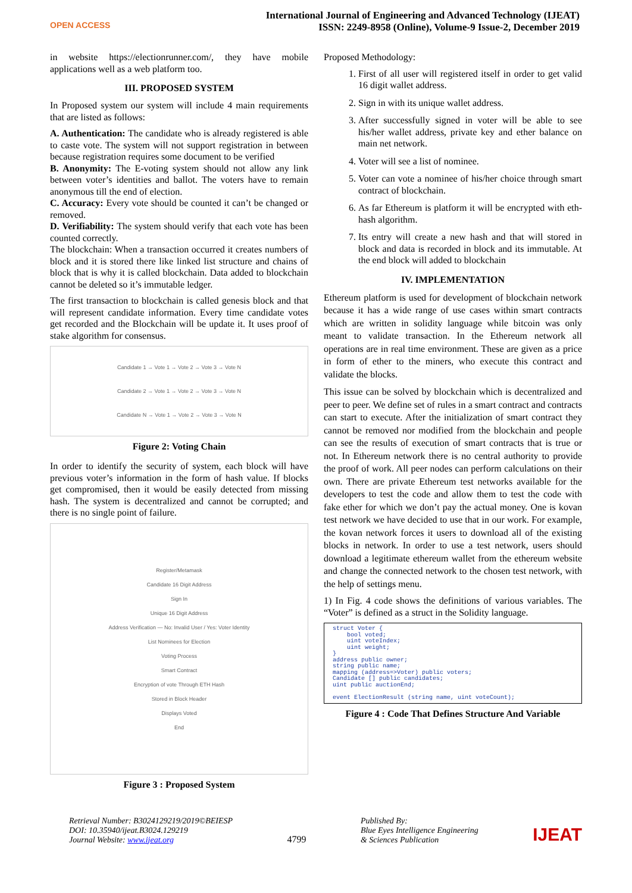OPEN ACCESS
International Journal of Engineering and Advanced Technology (IJEAT)
ISSN: 2249-8958 (Online), Volume-9 Issue-2, December 2019
in website https://electionrunner.com/, they have mobile applications well as a web platform too.
III. PROPOSED SYSTEM
In Proposed system our system will include 4 main requirements that are listed as follows:
A. Authentication: The candidate who is already registered is able to caste vote. The system will not support registration in between because registration requires some document to be verified
B. Anonymity: The E-voting system should not allow any link between voter’s identities and ballot. The voters have to remain anonymous till the end of election.
C. Accuracy: Every vote should be counted it can’t be changed or removed.
D. Verifiability: The system should verify that each vote has been counted correctly.
The blockchain: When a transaction occurred it creates numbers of block and it is stored there like linked list structure and chains of block that is why it is called blockchain. Data added to blockchain cannot be deleted so it’s immutable ledger.
The first transaction to blockchain is called genesis block and that will represent candidate information. Every time candidate votes get recorded and the Blockchain will be update it. It uses proof of stake algorithm for consensus.
Candidate 1 → Vote 1 → Vote 2 → Vote 3 → Vote N
Candidate 2 → Vote 1 → Vote 2 → Vote 3 → Vote N
Candidate N → Vote 1 → Vote 2 → Vote 3 → Vote N
Figure 2: Voting Chain
In order to identify the security of system, each block will have previous voter’s information in the form of hash value. If blocks get compromised, then it would be easily detected from missing hash. The system is decentralized and cannot be corrupted; and there is no single point of failure.
Register/Metamask
Candidate 16 Digit Address
Sign In
Unique 16 Digit Address
Address Verification — No: Invalid User / Yes: Voter Identity
List Nominees for Election
Voting Process
Smart Contract
Encryption of vote Through ETH Hash
Stored in Block Header
Displays Voted
End
Figure 3 : Proposed System
Proposed Methodology:
1. First of all user will registered itself in order to get valid 16 digit wallet address.
2. Sign in with its unique wallet address.
3. After successfully signed in voter will be able to see his/her wallet address, private key and ether balance on main net network.
4. Voter will see a list of nominee.
5. Voter can vote a nominee of his/her choice through smart contract of blockchain.
6. As far Ethereum is platform it will be encrypted with eth-hash algorithm.
7. Its entry will create a new hash and that will stored in block and data is recorded in block and its immutable. At the end block will added to blockchain
IV. IMPLEMENTATION
Ethereum platform is used for development of blockchain network because it has a wide range of use cases within smart contracts which are written in solidity language while bitcoin was only meant to validate transaction. In the Ethereum network all operations are in real time environment. These are given as a price in form of ether to the miners, who execute this contract and validate the blocks.
This issue can be solved by blockchain which is decentralized and peer to peer. We define set of rules in a smart contract and contracts can start to execute. After the initialization of smart contract they cannot be removed nor modified from the blockchain and people can see the results of execution of smart contracts that is true or not. In Ethereum network there is no central authority to provide the proof of work. All peer nodes can perform calculations on their own. There are private Ethereum test networks available for the developers to test the code and allow them to test the code with fake ether for which we don’t pay the actual money. One is kovan test network we have decided to use that in our work. For example, the kovan network forces it users to download all of the existing blocks in network. In order to use a test network, users should download a legitimate ethereum wallet from the ethereum website and change the connected network to the chosen test network, with the help of settings menu.
1) In Fig. 4 code shows the definitions of various variables. The “Voter” is defined as a struct in the Solidity language.
struct Voter {
    bool voted;
    uint voteIndex;
    uint weight;
}
address public owner;
string public name;
mapping (address=>Voter) public voters;
Candidate [] public candidates;
uint public auctionEnd;

event ElectionResult (string name, uint voteCount);
Figure 4 : Code That Defines Structure And Variable
Retrieval Number: B3024129219/2019©BEIESP
DOI: 10.35940/ijeat.B3024.129219
Journal Website: www.ijeat.org
4799
Published By:
Blue Eyes Intelligence Engineering
& Sciences Publication
IJEAT